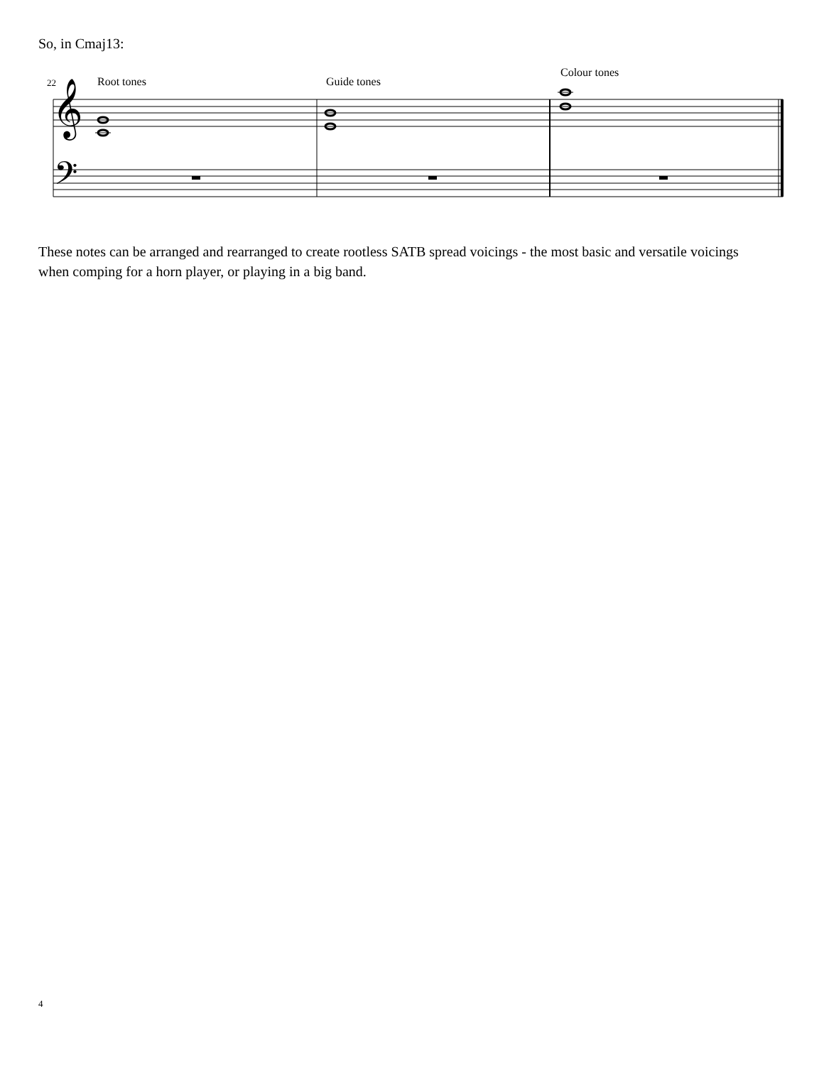So, in Cmaj13:
22
Root tones
Guide tones
Colour tones
𝄞
𝄢
These notes can be arranged and rearranged to create rootless SATB spread voicings - the most basic and versatile voicings when comping for a horn player, or playing in a big band.
4